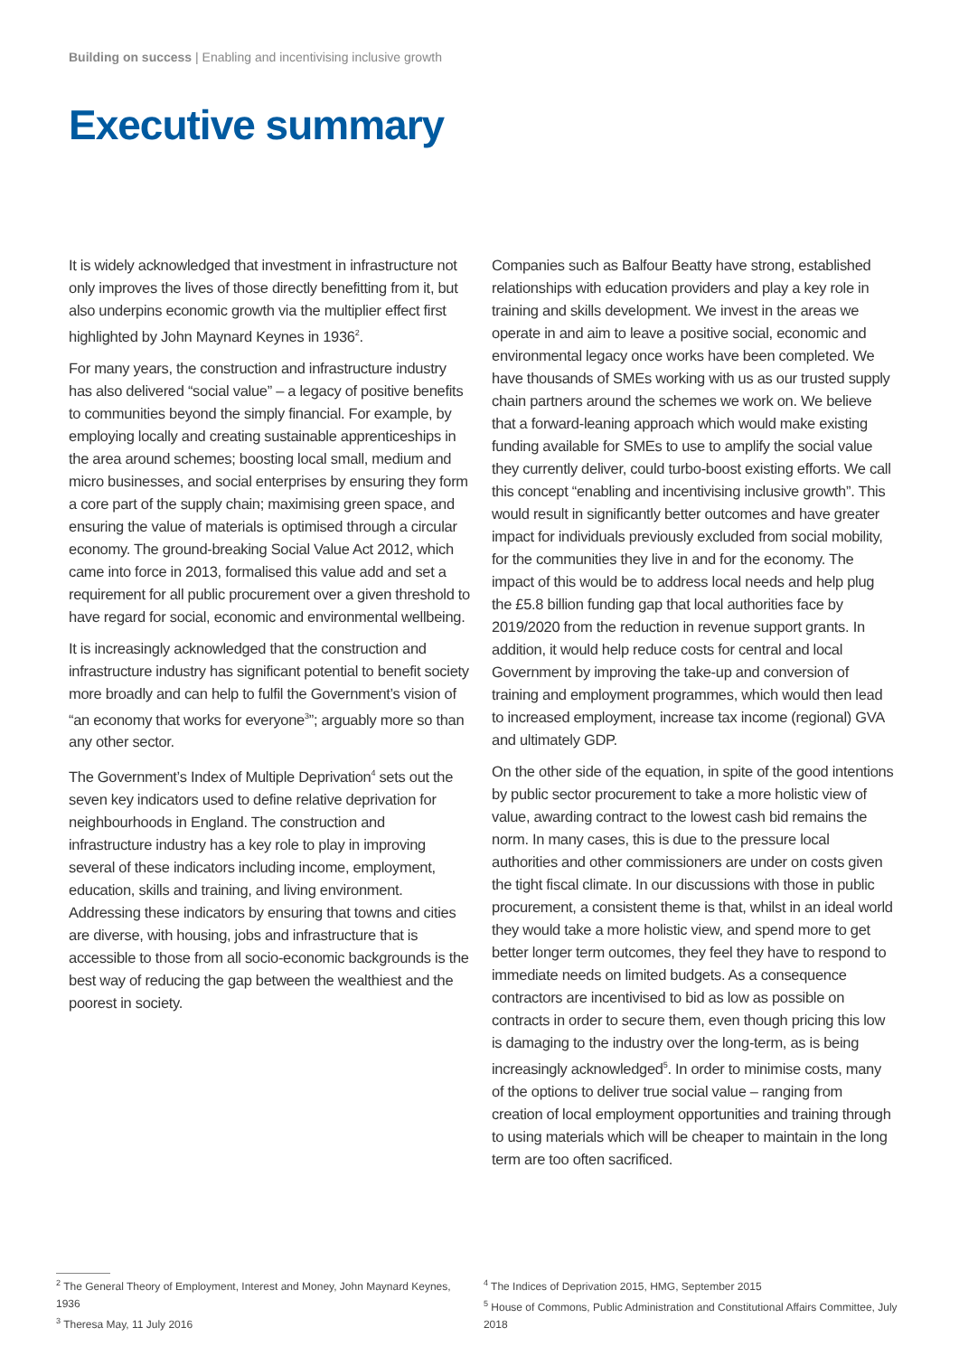Building on success | Enabling and incentivising inclusive growth
Executive summary
It is widely acknowledged that investment in infrastructure not only improves the lives of those directly benefitting from it, but also underpins economic growth via the multiplier effect first highlighted by John Maynard Keynes in 1936<sup>2</sup>.
For many years, the construction and infrastructure industry has also delivered “social value” – a legacy of positive benefits to communities beyond the simply financial. For example, by employing locally and creating sustainable apprenticeships in the area around schemes; boosting local small, medium and micro businesses, and social enterprises by ensuring they form a core part of the supply chain; maximising green space, and ensuring the value of materials is optimised through a circular economy. The ground-breaking Social Value Act 2012, which came into force in 2013, formalised this value add and set a requirement for all public procurement over a given threshold to have regard for social, economic and environmental wellbeing.
It is increasingly acknowledged that the construction and infrastructure industry has significant potential to benefit society more broadly and can help to fulfil the Government’s vision of “an economy that works for everyone<sup>3</sup>”; arguably more so than any other sector.
The Government’s Index of Multiple Deprivation<sup>4</sup> sets out the seven key indicators used to define relative deprivation for neighbourhoods in England. The construction and infrastructure industry has a key role to play in improving several of these indicators including income, employment, education, skills and training, and living environment. Addressing these indicators by ensuring that towns and cities are diverse, with housing, jobs and infrastructure that is accessible to those from all socio-economic backgrounds is the best way of reducing the gap between the wealthiest and the poorest in society.
Companies such as Balfour Beatty have strong, established relationships with education providers and play a key role in training and skills development. We invest in the areas we operate in and aim to leave a positive social, economic and environmental legacy once works have been completed. We have thousands of SMEs working with us as our trusted supply chain partners around the schemes we work on. We believe that a forward-leaning approach which would make existing funding available for SMEs to use to amplify the social value they currently deliver, could turbo-boost existing efforts. We call this concept “enabling and incentivising inclusive growth”. This would result in significantly better outcomes and have greater impact for individuals previously excluded from social mobility, for the communities they live in and for the economy. The impact of this would be to address local needs and help plug the £5.8 billion funding gap that local authorities face by 2019/2020 from the reduction in revenue support grants. In addition, it would help reduce costs for central and local Government by improving the take-up and conversion of training and employment programmes, which would then lead to increased employment, increase tax income (regional) GVA and ultimately GDP.
On the other side of the equation, in spite of the good intentions by public sector procurement to take a more holistic view of value, awarding contract to the lowest cash bid remains the norm. In many cases, this is due to the pressure local authorities and other commissioners are under on costs given the tight fiscal climate. In our discussions with those in public procurement, a consistent theme is that, whilst in an ideal world they would take a more holistic view, and spend more to get better longer term outcomes, they feel they have to respond to immediate needs on limited budgets. As a consequence contractors are incentivised to bid as low as possible on contracts in order to secure them, even though pricing this low is damaging to the industry over the long-term, as is being increasingly acknowledged<sup>5</sup>. In order to minimise costs, many of the options to deliver true social value – ranging from creation of local employment opportunities and training through to using materials which will be cheaper to maintain in the long term are too often sacrificed.
<sup>2</sup> The General Theory of Employment, Interest and Money, John Maynard Keynes, 1936
<sup>3</sup> Theresa May, 11 July 2016
<sup>4</sup> The Indices of Deprivation 2015, HMG, September 2015
<sup>5</sup> House of Commons, Public Administration and Constitutional Affairs Committee, July 2018